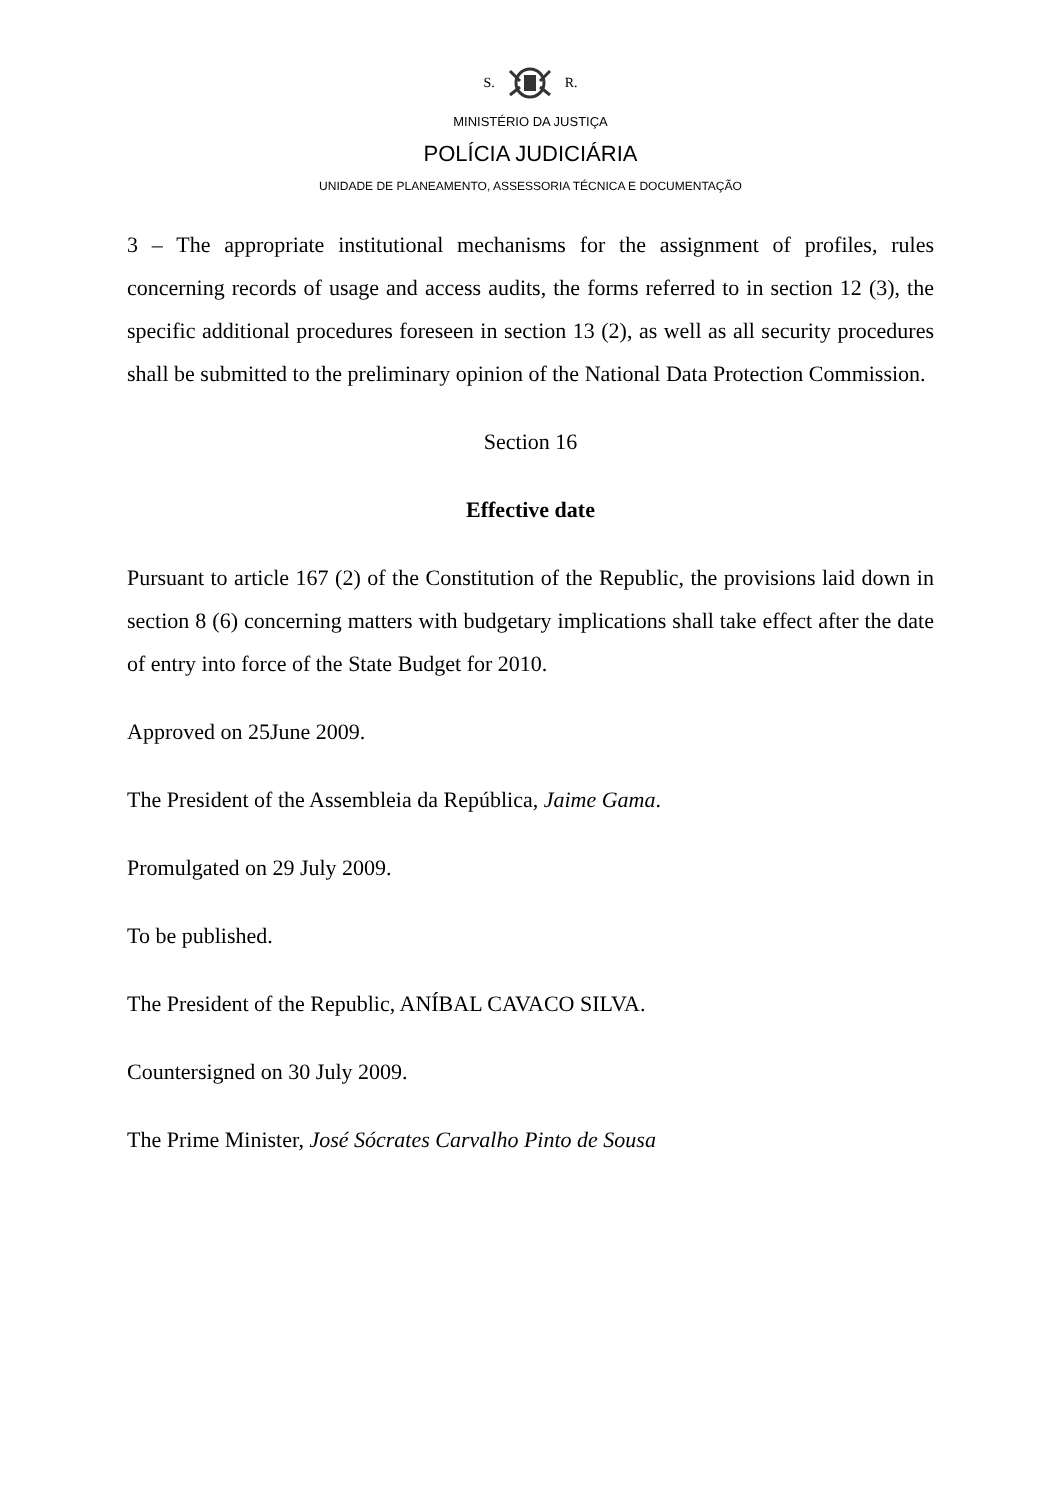S. R.
MINISTÉRIO DA JUSTIÇA
POLÍCIA JUDICIÁRIA
UNIDADE DE PLANEAMENTO, ASSESSORIA TÉCNICA E DOCUMENTAÇÃO
3 – The appropriate institutional mechanisms for the assignment of profiles, rules concerning records of usage and access audits, the forms referred to in section 12 (3), the specific additional procedures foreseen in section 13 (2), as well as all security procedures shall be submitted to the preliminary opinion of the National Data Protection Commission.
Section 16
Effective date
Pursuant to article 167 (2) of the Constitution of the Republic, the provisions laid down in section 8 (6) concerning matters with budgetary implications shall take effect after the date of entry into force of the State Budget for 2010.
Approved on 25June 2009.
The President of the Assembleia da República, Jaime Gama.
Promulgated on 29 July 2009.
To be published.
The President of the Republic, ANÍBAL CAVACO SILVA.
Countersigned on 30 July 2009.
The Prime Minister, José Sócrates Carvalho Pinto de Sousa